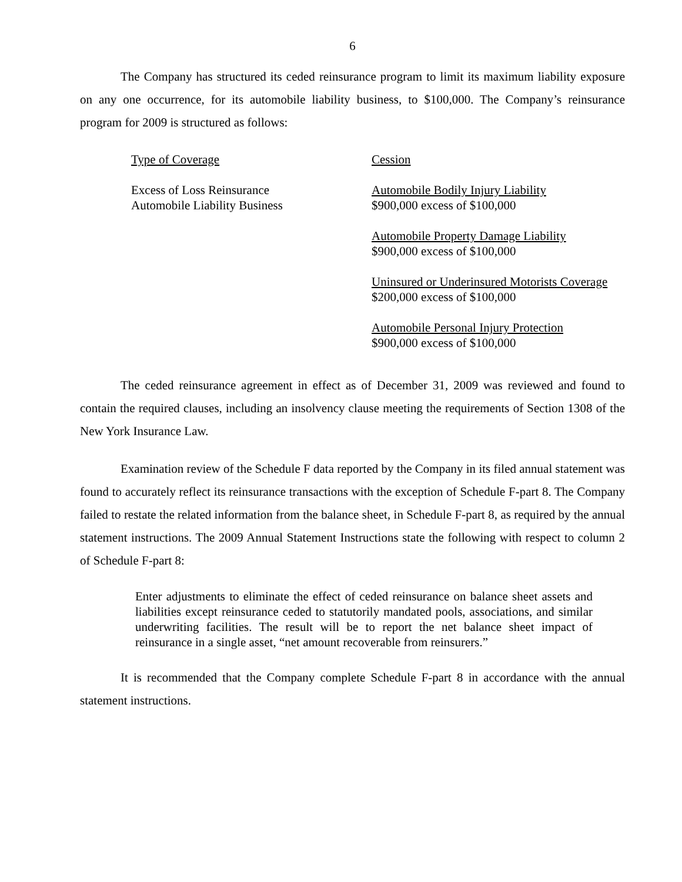6
The Company has structured its ceded reinsurance program to limit its maximum liability exposure on any one occurrence, for its automobile liability business, to $100,000. The Company’s reinsurance program for 2009 is structured as follows:
| Type of Coverage | Cession |
| --- | --- |
| Excess of Loss Reinsurance Automobile Liability Business | Automobile Bodily Injury Liability $900,000 excess of $100,000 Automobile Property Damage Liability $900,000 excess of $100,000 Uninsured or Underinsured Motorists Coverage $200,000 excess of $100,000 Automobile Personal Injury Protection $900,000 excess of $100,000 |
The ceded reinsurance agreement in effect as of December 31, 2009 was reviewed and found to contain the required clauses, including an insolvency clause meeting the requirements of Section 1308 of the New York Insurance Law.
Examination review of the Schedule F data reported by the Company in its filed annual statement was found to accurately reflect its reinsurance transactions with the exception of Schedule F-part 8. The Company failed to restate the related information from the balance sheet, in Schedule F-part 8, as required by the annual statement instructions. The 2009 Annual Statement Instructions state the following with respect to column 2 of Schedule F-part 8:
Enter adjustments to eliminate the effect of ceded reinsurance on balance sheet assets and liabilities except reinsurance ceded to statutorily mandated pools, associations, and similar underwriting facilities. The result will be to report the net balance sheet impact of reinsurance in a single asset, “net amount recoverable from reinsurers.”
It is recommended that the Company complete Schedule F-part 8 in accordance with the annual statement instructions.